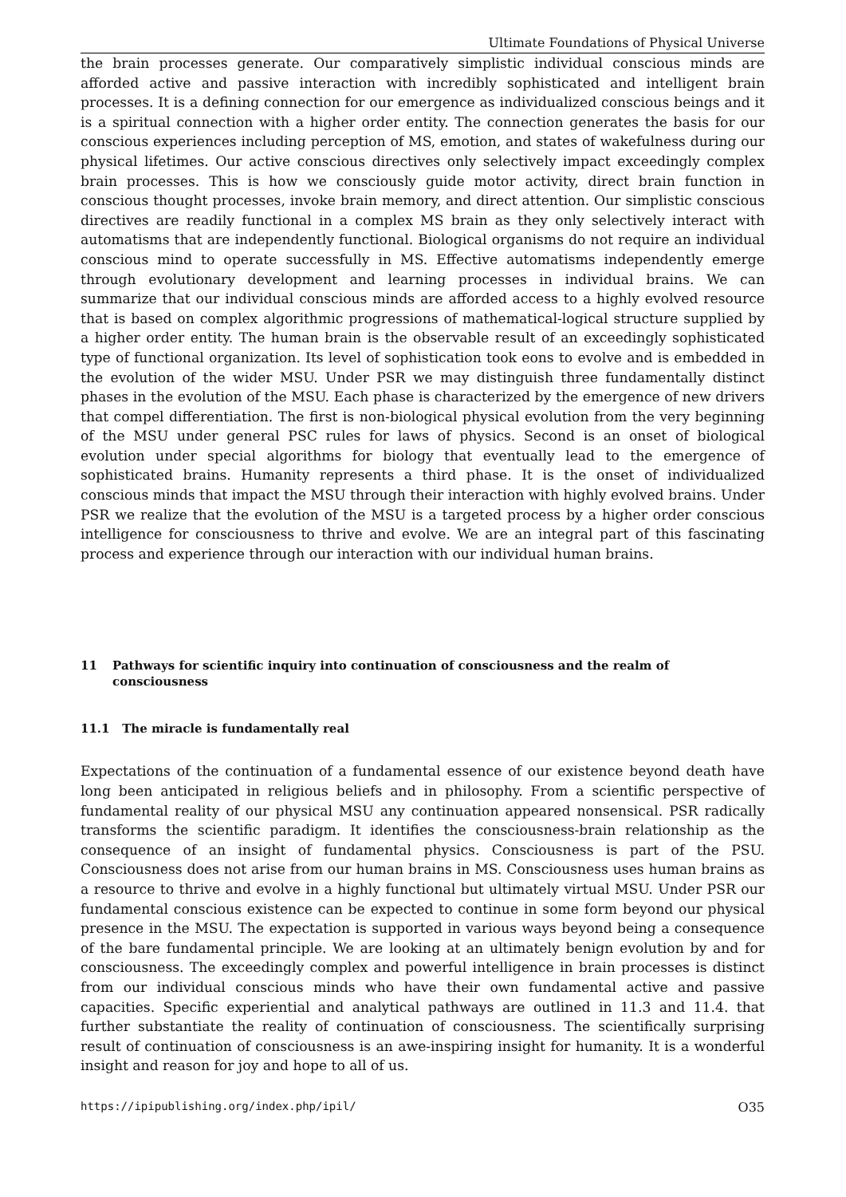Ultimate Foundations of Physical Universe
the brain processes generate. Our comparatively simplistic individual conscious minds are afforded active and passive interaction with incredibly sophisticated and intelligent brain processes. It is a defining connection for our emergence as individualized conscious beings and it is a spiritual connection with a higher order entity. The connection generates the basis for our conscious experiences including perception of MS, emotion, and states of wakefulness during our physical lifetimes. Our active conscious directives only selectively impact exceedingly complex brain processes. This is how we consciously guide motor activity, direct brain function in conscious thought processes, invoke brain memory, and direct attention. Our simplistic conscious directives are readily functional in a complex MS brain as they only selectively interact with automatisms that are independently functional. Biological organisms do not require an individual conscious mind to operate successfully in MS. Effective automatisms independently emerge through evolutionary development and learning processes in individual brains. We can summarize that our individual conscious minds are afforded access to a highly evolved resource that is based on complex algorithmic progressions of mathematical-logical structure supplied by a higher order entity. The human brain is the observable result of an exceedingly sophisticated type of functional organization. Its level of sophistication took eons to evolve and is embedded in the evolution of the wider MSU. Under PSR we may distinguish three fundamentally distinct phases in the evolution of the MSU. Each phase is characterized by the emergence of new drivers that compel differentiation. The first is non-biological physical evolution from the very beginning of the MSU under general PSC rules for laws of physics. Second is an onset of biological evolution under special algorithms for biology that eventually lead to the emergence of sophisticated brains. Humanity represents a third phase. It is the onset of individualized conscious minds that impact the MSU through their interaction with highly evolved brains. Under PSR we realize that the evolution of the MSU is a targeted process by a higher order conscious intelligence for consciousness to thrive and evolve. We are an integral part of this fascinating process and experience through our interaction with our individual human brains.
11 Pathways for scientific inquiry into continuation of consciousness and the realm of consciousness
11.1 The miracle is fundamentally real
Expectations of the continuation of a fundamental essence of our existence beyond death have long been anticipated in religious beliefs and in philosophy. From a scientific perspective of fundamental reality of our physical MSU any continuation appeared nonsensical. PSR radically transforms the scientific paradigm. It identifies the consciousness-brain relationship as the consequence of an insight of fundamental physics. Consciousness is part of the PSU. Consciousness does not arise from our human brains in MS. Consciousness uses human brains as a resource to thrive and evolve in a highly functional but ultimately virtual MSU. Under PSR our fundamental conscious existence can be expected to continue in some form beyond our physical presence in the MSU. The expectation is supported in various ways beyond being a consequence of the bare fundamental principle. We are looking at an ultimately benign evolution by and for consciousness. The exceedingly complex and powerful intelligence in brain processes is distinct from our individual conscious minds who have their own fundamental active and passive capacities. Specific experiential and analytical pathways are outlined in 11.3 and 11.4. that further substantiate the reality of continuation of consciousness. The scientifically surprising result of continuation of consciousness is an awe-inspiring insight for humanity. It is a wonderful insight and reason for joy and hope to all of us.
https://ipipublishing.org/index.php/ipil/ O35